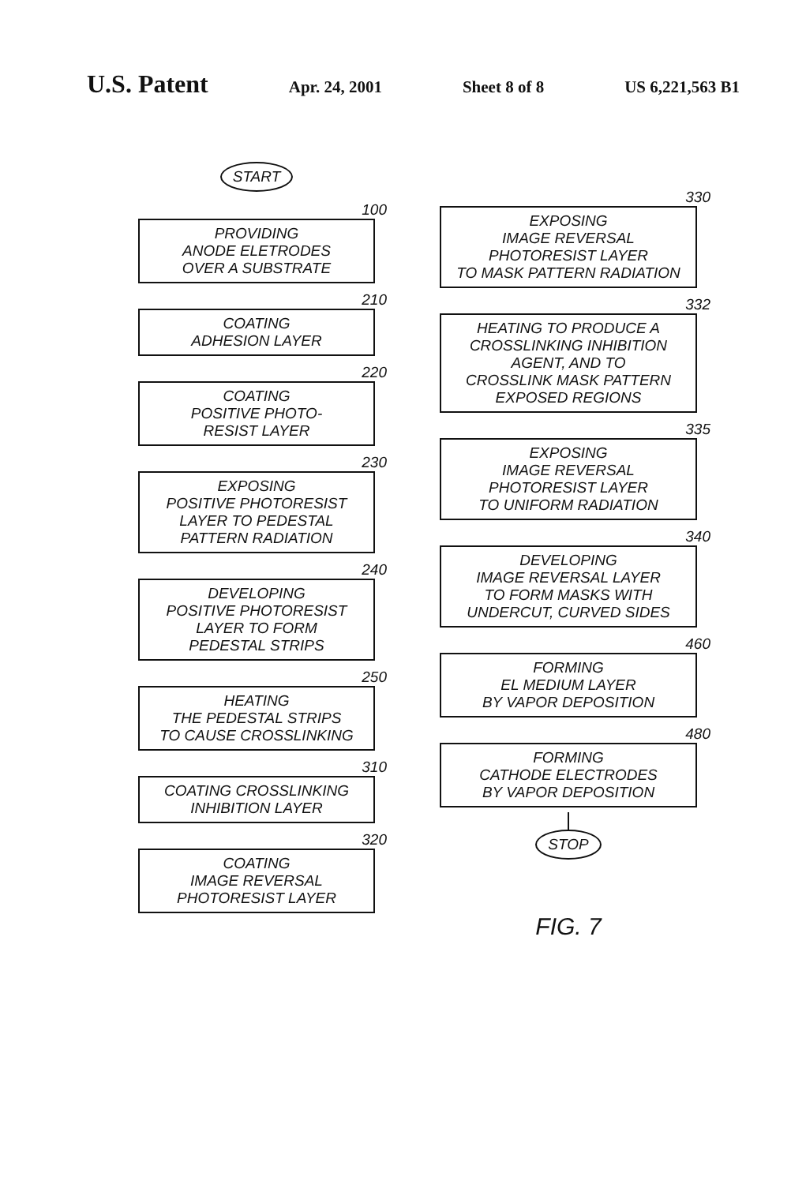U.S. Patent Apr. 24, 2001 Sheet 8 of 8 US 6,221,563 B1
START
100
PROVIDING
ANODE ELETRODES
OVER A SUBSTRATE
210
COATING
ADHESION LAYER
220
COATING
POSITIVE PHOTO-
RESIST LAYER
230
EXPOSING
POSITIVE PHOTORESIST
LAYER TO PEDESTAL
PATTERN RADIATION
240
DEVELOPING
POSITIVE PHOTORESIST
LAYER TO FORM
PEDESTAL STRIPS
250
HEATING
THE PEDESTAL STRIPS
TO CAUSE CROSSLINKING
310
COATING CROSSLINKING
INHIBITION LAYER
320
COATING
IMAGE REVERSAL
PHOTORESIST LAYER
330
EXPOSING
IMAGE REVERSAL
PHOTORESIST LAYER
TO MASK PATTERN RADIATION
332
HEATING TO PRODUCE A
CROSSLINKING INHIBITION
AGENT, AND TO
CROSSLINK MASK PATTERN
EXPOSED REGIONS
335
EXPOSING
IMAGE REVERSAL
PHOTORESIST LAYER
TO UNIFORM RADIATION
340
DEVELOPING
IMAGE REVERSAL LAYER
TO FORM MASKS WITH
UNDERCUT, CURVED SIDES
460
FORMING
EL MEDIUM LAYER
BY VAPOR DEPOSITION
480
FORMING
CATHODE ELECTRODES
BY VAPOR DEPOSITION
STOP
FIG. 7